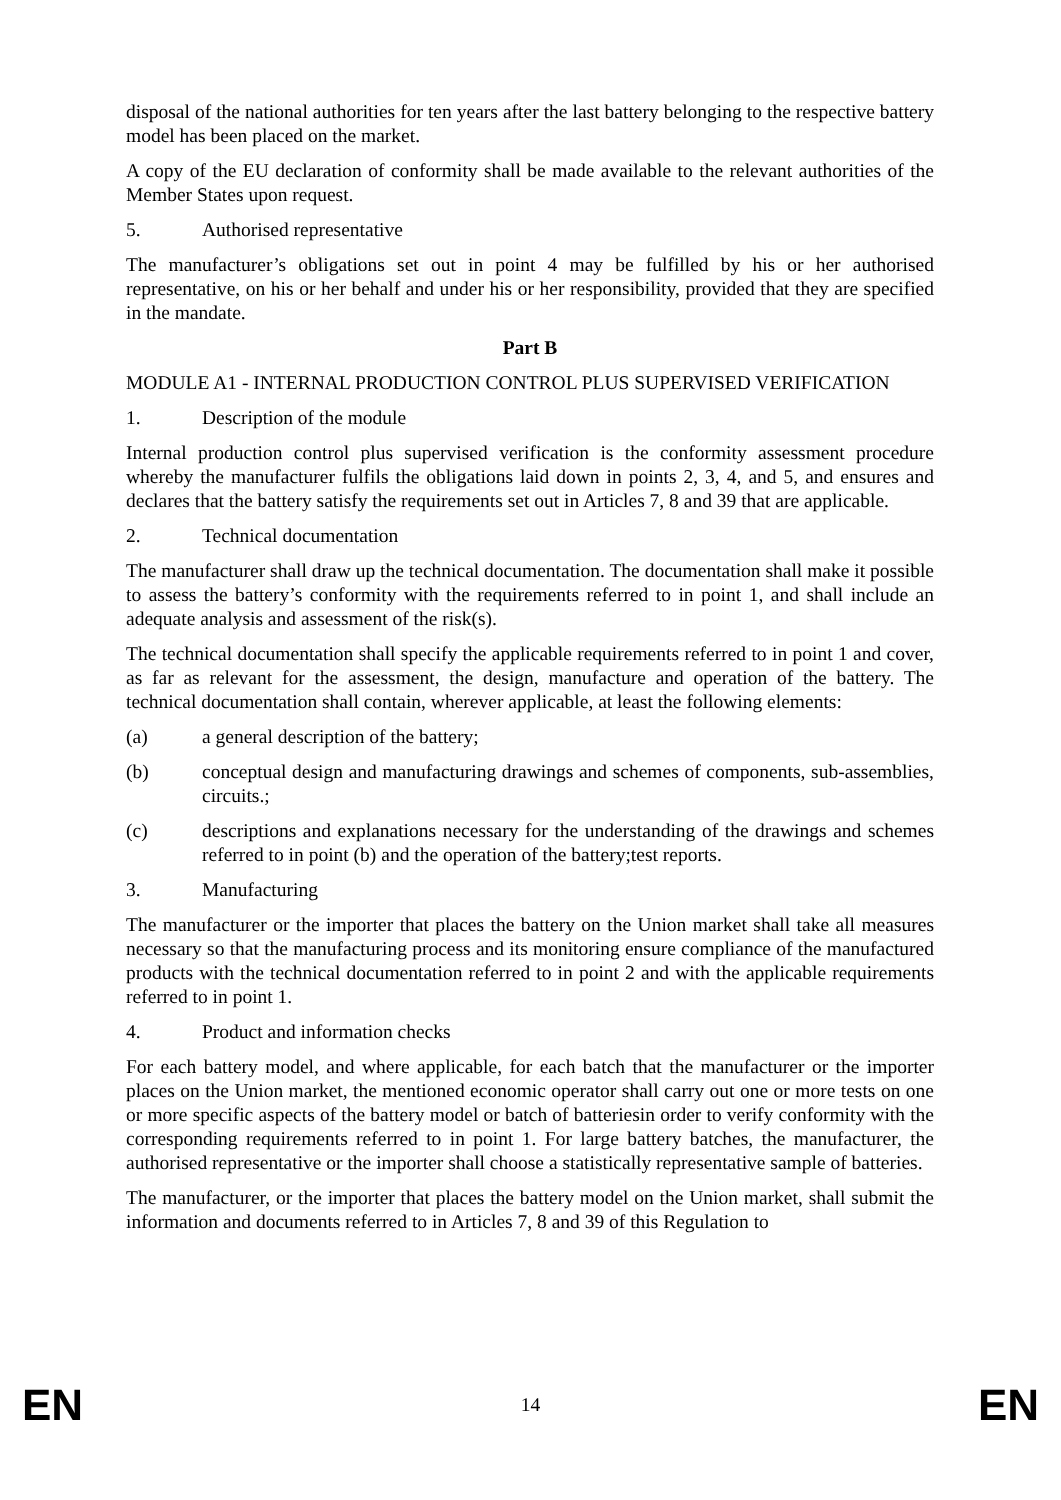disposal of the national authorities for ten years after the last battery belonging to the respective battery model has been placed on the market.
A copy of the EU declaration of conformity shall be made available to the relevant authorities of the Member States upon request.
5. Authorised representative
The manufacturer’s obligations set out in point 4 may be fulfilled by his or her authorised representative, on his or her behalf and under his or her responsibility, provided that they are specified in the mandate.
Part B
MODULE A1 - INTERNAL PRODUCTION CONTROL PLUS SUPERVISED VERIFICATION
1. Description of the module
Internal production control plus supervised verification is the conformity assessment procedure whereby the manufacturer fulfils the obligations laid down in points 2, 3, 4, and 5, and ensures and declares that the battery satisfy the requirements set out in Articles 7, 8 and 39 that are applicable.
2. Technical documentation
The manufacturer shall draw up the technical documentation. The documentation shall make it possible to assess the battery’s conformity with the requirements referred to in point 1, and shall include an adequate analysis and assessment of the risk(s).
The technical documentation shall specify the applicable requirements referred to in point 1 and cover, as far as relevant for the assessment, the design, manufacture and operation of the battery. The technical documentation shall contain, wherever applicable, at least the following elements:
(a) a general description of the battery;
(b) conceptual design and manufacturing drawings and schemes of components, sub-assemblies, circuits.;
(c) descriptions and explanations necessary for the understanding of the drawings and schemes referred to in point (b) and the operation of the battery;test reports.
3. Manufacturing
The manufacturer or the importer that places the battery on the Union market shall take all measures necessary so that the manufacturing process and its monitoring ensure compliance of the manufactured products with the technical documentation referred to in point 2 and with the applicable requirements referred to in point 1.
4. Product and information checks
For each battery model, and where applicable, for each batch that the manufacturer or the importer places on the Union market, the mentioned economic operator shall carry out one or more tests on one or more specific aspects of the battery model or batch of batteriesin order to verify conformity with the corresponding requirements referred to in point 1. For large battery batches, the manufacturer, the authorised representative or the importer shall choose a statistically representative sample of batteries.
The manufacturer, or the importer that places the battery model on the Union market, shall submit the information and documents referred to in Articles 7, 8 and 39 of this Regulation to
EN 14 EN